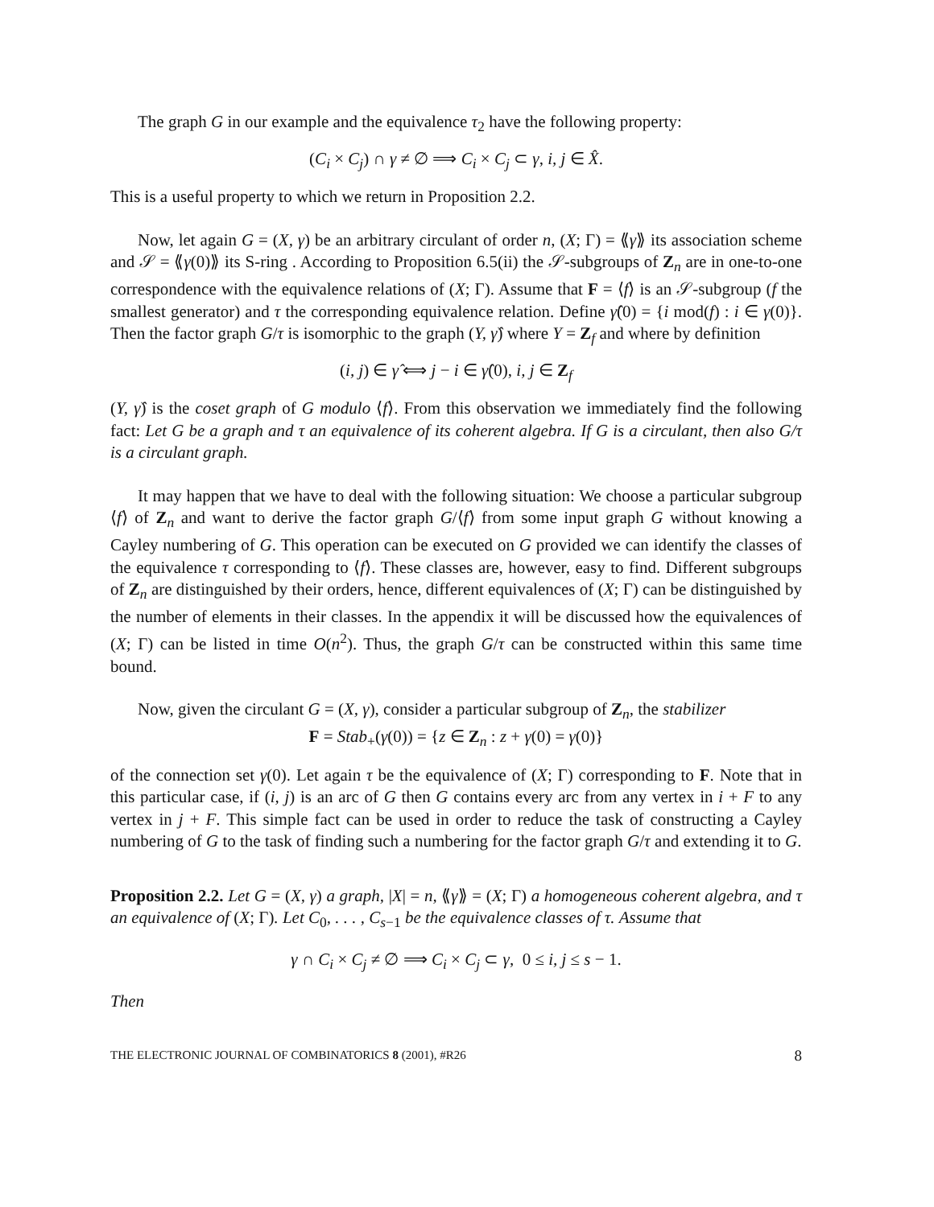The graph G in our example and the equivalence τ<sub>2</sub> have the following property:
(C<sub>i</sub> × C<sub>j</sub>) ∩ γ ≠ ∅ ⟹ C<sub>i</sub> × C<sub>j</sub> ⊂ γ, i, j ∈ X̂.
This is a useful property to which we return in Proposition 2.2.
Now, let again G = (X, γ) be an arbitrary circulant of order n, (X; Γ) = ⟪γ⟫ its association scheme and 𝒮 = ⟪γ(0)⟫ its S-ring . According to Proposition 6.5(ii) the 𝒮-subgroups of Z<sub>n</sub> are in one-to-one correspondence with the equivalence relations of (X; Γ). Assume that F = ⟨f⟩ is an 𝒮-subgroup (f the smallest generator) and τ the corresponding equivalence relation. Define γ̂(0) = {i mod(f) : i ∈ γ(0)}. Then the factor graph G/τ is isomorphic to the graph (Y, γ̂) where Y = Z<sub>f</sub> and where by definition
(i, j) ∈ γ̂ ⟺ j − i ∈ γ̂(0), i, j ∈ Z<sub>f</sub>
(Y, γ̂) is the coset graph of G modulo ⟨f⟩. From this observation we immediately find the following fact: Let G be a graph and τ an equivalence of its coherent algebra. If G is a circulant, then also G/τ is a circulant graph.
It may happen that we have to deal with the following situation: We choose a particular subgroup ⟨f⟩ of Z<sub>n</sub> and want to derive the factor graph G/⟨f⟩ from some input graph G without knowing a Cayley numbering of G. This operation can be executed on G provided we can identify the classes of the equivalence τ corresponding to ⟨f⟩. These classes are, however, easy to find. Different subgroups of Z<sub>n</sub> are distinguished by their orders, hence, different equivalences of (X; Γ) can be distinguished by the number of elements in their classes. In the appendix it will be discussed how the equivalences of (X; Γ) can be listed in time O(n<sup>2</sup>). Thus, the graph G/τ can be constructed within this same time bound.
Now, given the circulant G = (X, γ), consider a particular subgroup of Z<sub>n</sub>, the stabilizer
F = Stab<sub>+</sub>(γ(0)) = {z ∈ Z<sub>n</sub> : z + γ(0) = γ(0)}
of the connection set γ(0). Let again τ be the equivalence of (X; Γ) corresponding to F. Note that in this particular case, if (i, j) is an arc of G then G contains every arc from any vertex in i + F to any vertex in j + F. This simple fact can be used in order to reduce the task of constructing a Cayley numbering of G to the task of finding such a numbering for the factor graph G/τ and extending it to G.
Proposition 2.2. Let G = (X, γ) a graph, |X| = n, ⟪γ⟫ = (X; Γ) a homogeneous coherent algebra, and τ an equivalence of (X; Γ). Let C<sub>0</sub>, . . . , C<sub>s−1</sub> be the equivalence classes of τ. Assume that
γ ∩ C<sub>i</sub> × C<sub>j</sub> ≠ ∅ ⟹ C<sub>i</sub> × C<sub>j</sub> ⊂ γ, 0 ≤ i, j ≤ s − 1.
Then
THE ELECTRONIC JOURNAL OF COMBINATORICS 8 (2001), #R26 8